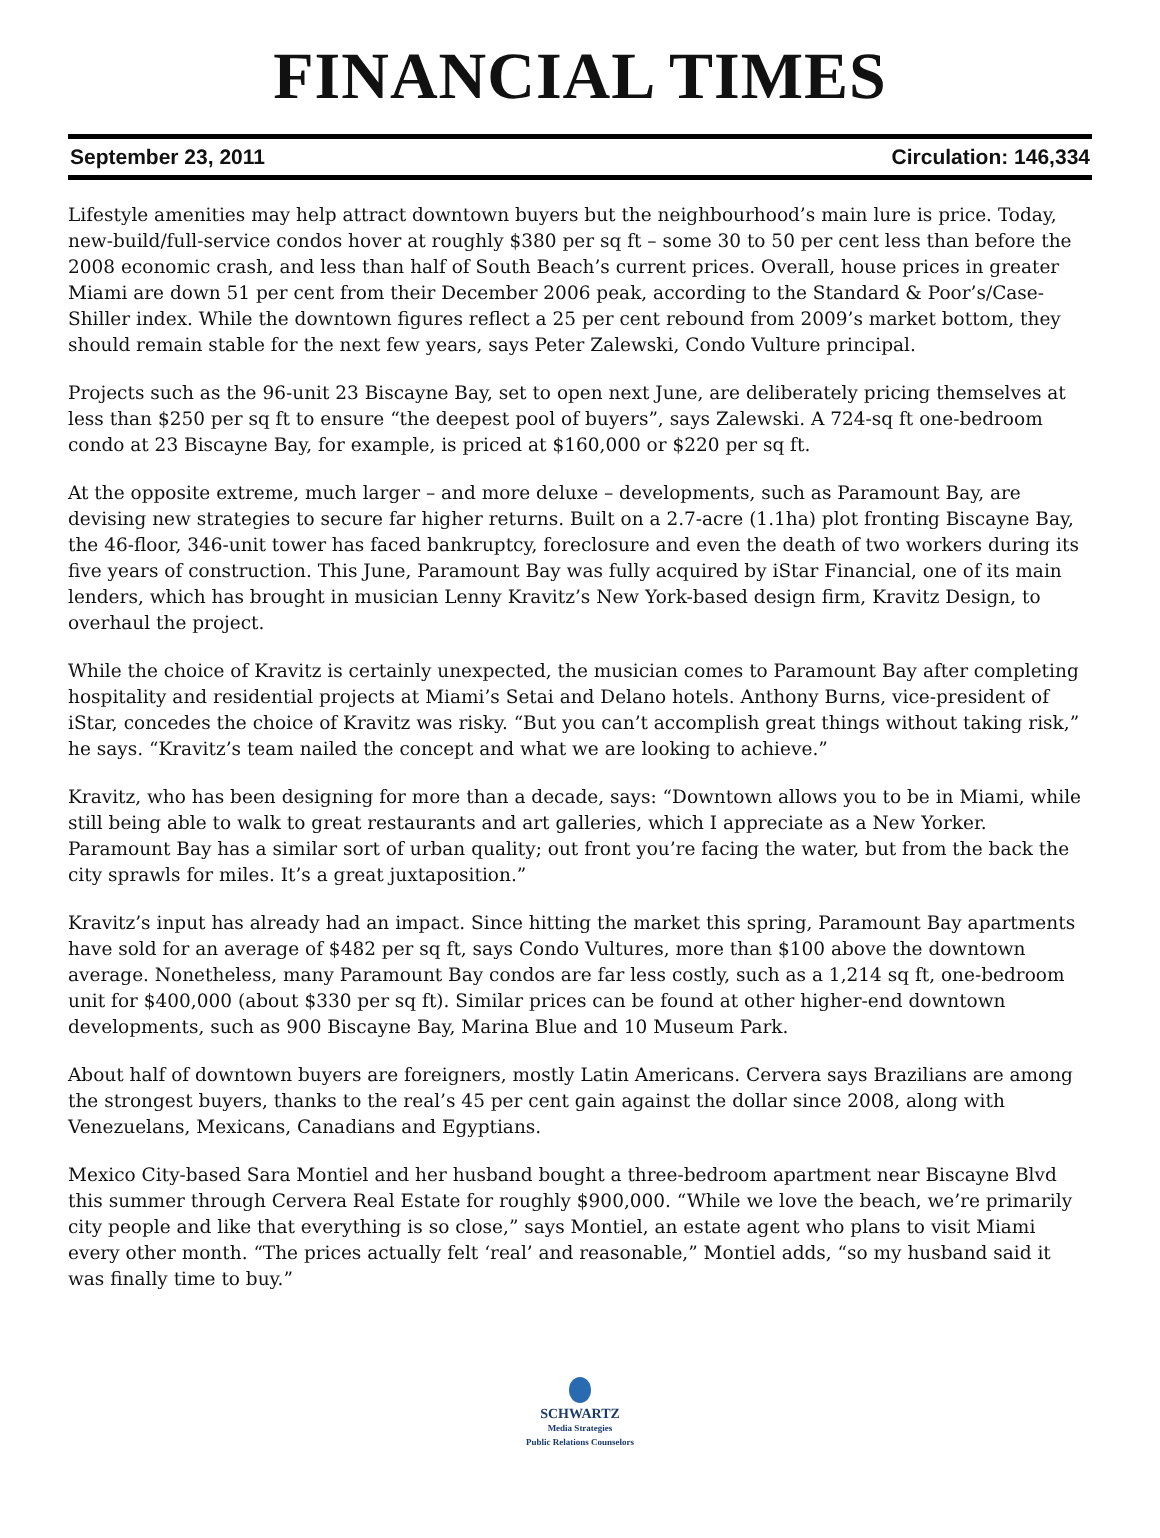FINANCIAL TIMES
September 23, 2011 Circulation: 146,334
Lifestyle amenities may help attract downtown buyers but the neighbourhood’s main lure is price. Today, new-build/full-service condos hover at roughly $380 per sq ft – some 30 to 50 per cent less than before the 2008 economic crash, and less than half of South Beach’s current prices. Overall, house prices in greater Miami are down 51 per cent from their December 2006 peak, according to the Standard & Poor’s/Case-Shiller index. While the downtown figures reflect a 25 per cent rebound from 2009’s market bottom, they should remain stable for the next few years, says Peter Zalewski, Condo Vulture principal.
Projects such as the 96-unit 23 Biscayne Bay, set to open next June, are deliberately pricing themselves at less than $250 per sq ft to ensure “the deepest pool of buyers”, says Zalewski. A 724-sq ft one-bedroom condo at 23 Biscayne Bay, for example, is priced at $160,000 or $220 per sq ft.
At the opposite extreme, much larger – and more deluxe – developments, such as Paramount Bay, are devising new strategies to secure far higher returns. Built on a 2.7-acre (1.1ha) plot fronting Biscayne Bay, the 46-floor, 346-unit tower has faced bankruptcy, foreclosure and even the death of two workers during its five years of construction. This June, Paramount Bay was fully acquired by iStar Financial, one of its main lenders, which has brought in musician Lenny Kravitz’s New York-based design firm, Kravitz Design, to overhaul the project.
While the choice of Kravitz is certainly unexpected, the musician comes to Paramount Bay after completing hospitality and residential projects at Miami’s Setai and Delano hotels. Anthony Burns, vice-president of iStar, concedes the choice of Kravitz was risky. “But you can’t accomplish great things without taking risk,” he says. “Kravitz’s team nailed the concept and what we are looking to achieve.”
Kravitz, who has been designing for more than a decade, says: “Downtown allows you to be in Miami, while still being able to walk to great restaurants and art galleries, which I appreciate as a New Yorker. Paramount Bay has a similar sort of urban quality; out front you’re facing the water, but from the back the city sprawls for miles. It’s a great juxtaposition.”
Kravitz’s input has already had an impact. Since hitting the market this spring, Paramount Bay apartments have sold for an average of $482 per sq ft, says Condo Vultures, more than $100 above the downtown average. Nonetheless, many Paramount Bay condos are far less costly, such as a 1,214 sq ft, one-bedroom unit for $400,000 (about $330 per sq ft). Similar prices can be found at other higher-end downtown developments, such as 900 Biscayne Bay, Marina Blue and 10 Museum Park.
About half of downtown buyers are foreigners, mostly Latin Americans. Cervera says Brazilians are among the strongest buyers, thanks to the real’s 45 per cent gain against the dollar since 2008, along with Venezuelans, Mexicans, Canadians and Egyptians.
Mexico City-based Sara Montiel and her husband bought a three-bedroom apartment near Biscayne Blvd this summer through Cervera Real Estate for roughly $900,000. “While we love the beach, we’re primarily city people and like that everything is so close,” says Montiel, an estate agent who plans to visit Miami every other month. “The prices actually felt ‘real’ and reasonable,” Montiel adds, “so my husband said it was finally time to buy.”
SCHWARTZ
Media Strategies
Public Relations Counselors